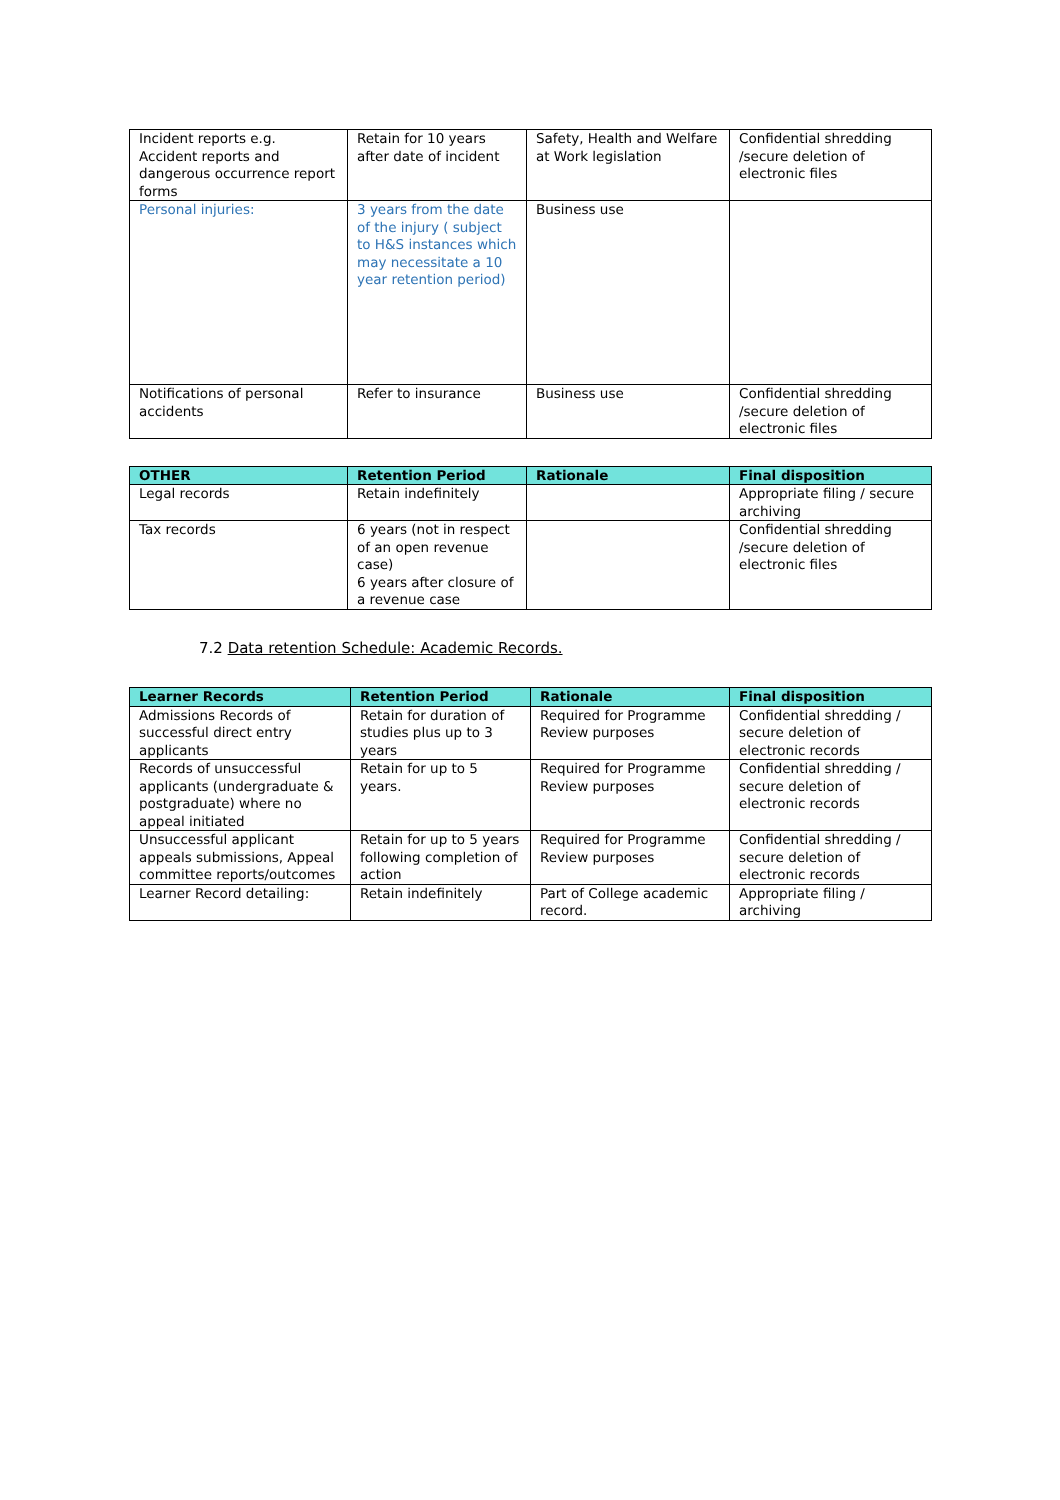| Incident reports e.g. Accident reports and dangerous occurrence report forms | Retain for 10 years after date of incident | Safety, Health and Welfare at Work legislation | Confidential shredding /secure deletion of electronic files |
| Personal injuries: | 3 years from the date of the injury ( subject to H&S instances which may necessitate a 10 year retention period) | Business use | |
| Notifications of personal accidents | Refer to insurance | Business use | Confidential shredding /secure deletion of electronic files |
| OTHER | Retention Period | Rationale | Final disposition |
| --- | --- | --- | --- |
| Legal records | Retain indefinitely | | Appropriate filing / secure archiving |
| Tax records | 6 years (not in respect of an open revenue case) 6 years after closure of a revenue case | | Confidential shredding /secure deletion of electronic files |
7.2 Data retention Schedule: Academic Records.
| Learner Records | Retention Period | Rationale | Final disposition |
| --- | --- | --- | --- |
| Admissions Records of successful direct entry applicants | Retain for duration of studies plus up to 3 years | Required for Programme Review purposes | Confidential shredding / secure deletion of electronic records |
| Records of unsuccessful applicants (undergraduate & postgraduate) where no appeal initiated | Retain for up to 5 years. | Required for Programme Review purposes | Confidential shredding / secure deletion of electronic records |
| Unsuccessful applicant appeals submissions, Appeal committee reports/outcomes | Retain for up to 5 years following completion of action | Required for Programme Review purposes | Confidential shredding / secure deletion of electronic records |
| Learner Record detailing: | Retain indefinitely | Part of College academic record. | Appropriate filing / archiving |